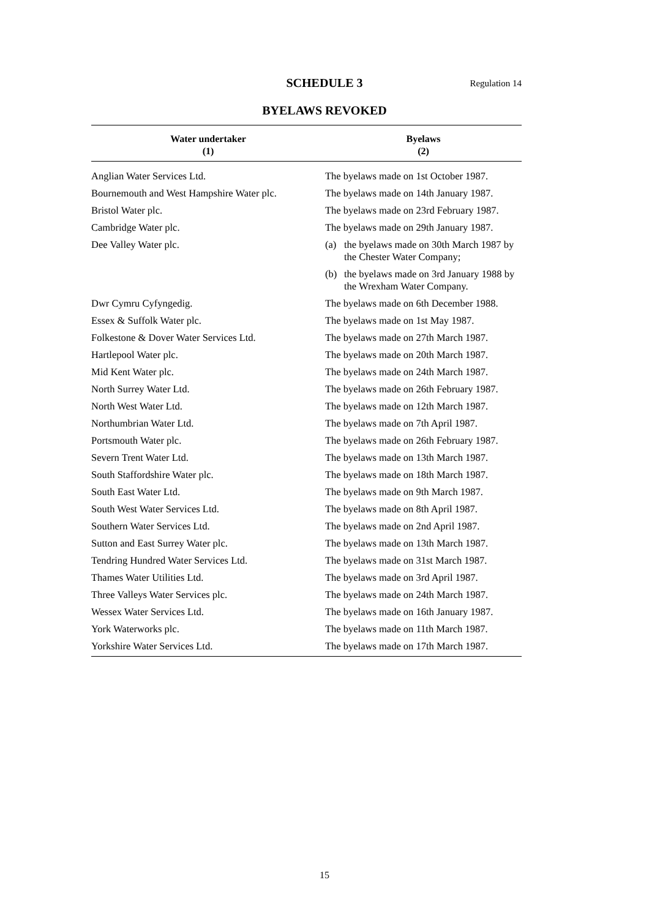SCHEDULE 3
Regulation 14
BYELAWS REVOKED
| Water undertaker (1) | Byelaws (2) |
| --- | --- |
| Anglian Water Services Ltd. | The byelaws made on 1st October 1987. |
| Bournemouth and West Hampshire Water plc. | The byelaws made on 14th January 1987. |
| Bristol Water plc. | The byelaws made on 23rd February 1987. |
| Cambridge Water plc. | The byelaws made on 29th January 1987. |
| Dee Valley Water plc. | (a) the byelaws made on 30th March 1987 by the Chester Water Company; (b) the byelaws made on 3rd January 1988 by the Wrexham Water Company. |
| Dwr Cymru Cyfyngedig. | The byelaws made on 6th December 1988. |
| Essex & Suffolk Water plc. | The byelaws made on 1st May 1987. |
| Folkestone & Dover Water Services Ltd. | The byelaws made on 27th March 1987. |
| Hartlepool Water plc. | The byelaws made on 20th March 1987. |
| Mid Kent Water plc. | The byelaws made on 24th March 1987. |
| North Surrey Water Ltd. | The byelaws made on 26th February 1987. |
| North West Water Ltd. | The byelaws made on 12th March 1987. |
| Northumbrian Water Ltd. | The byelaws made on 7th April 1987. |
| Portsmouth Water plc. | The byelaws made on 26th February 1987. |
| Severn Trent Water Ltd. | The byelaws made on 13th March 1987. |
| South Staffordshire Water plc. | The byelaws made on 18th March 1987. |
| South East Water Ltd. | The byelaws made on 9th March 1987. |
| South West Water Services Ltd. | The byelaws made on 8th April 1987. |
| Southern Water Services Ltd. | The byelaws made on 2nd April 1987. |
| Sutton and East Surrey Water plc. | The byelaws made on 13th March 1987. |
| Tendring Hundred Water Services Ltd. | The byelaws made on 31st March 1987. |
| Thames Water Utilities Ltd. | The byelaws made on 3rd April 1987. |
| Three Valleys Water Services plc. | The byelaws made on 24th March 1987. |
| Wessex Water Services Ltd. | The byelaws made on 16th January 1987. |
| York Waterworks plc. | The byelaws made on 11th March 1987. |
| Yorkshire Water Services Ltd. | The byelaws made on 17th March 1987. |
15